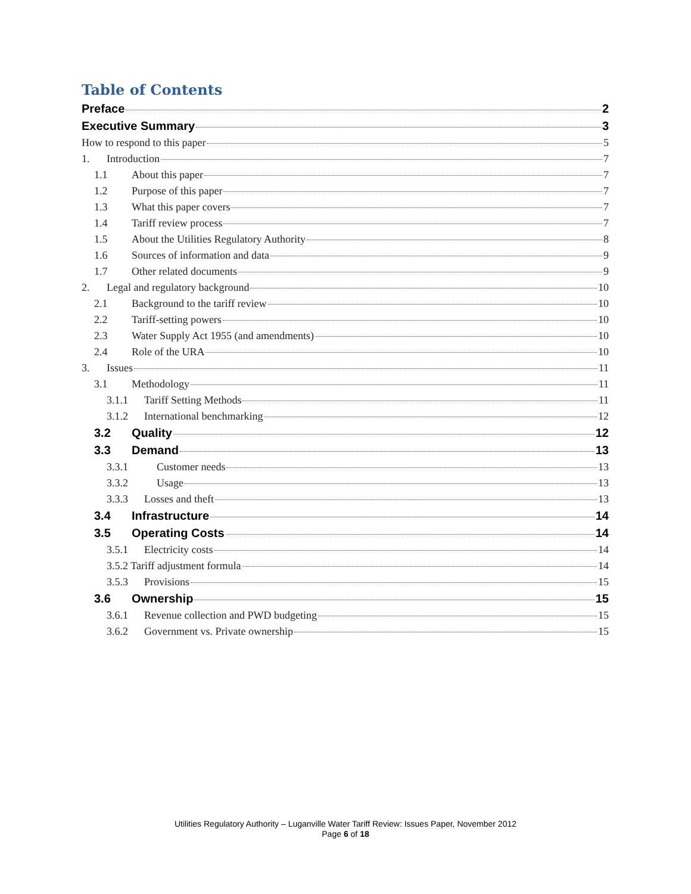Table of Contents
Preface 2
Executive Summary 3
How to respond to this paper 5
1. Introduction 7
1.1 About this paper 7
1.2 Purpose of this paper 7
1.3 What this paper covers 7
1.4 Tariff review process 7
1.5 About the Utilities Regulatory Authority 8
1.6 Sources of information and data 9
1.7 Other related documents 9
2. Legal and regulatory background 10
2.1 Background to the tariff review 10
2.2 Tariff-setting powers 10
2.3 Water Supply Act 1955 (and amendments) 10
2.4 Role of the URA 10
3. Issues 11
3.1 Methodology 11
3.1.1 Tariff Setting Methods 11
3.1.2 International benchmarking 12
3.2 Quality 12
3.3 Demand 13
3.3.1 Customer needs 13
3.3.2 Usage 13
3.3.3 Losses and theft 13
3.4 Infrastructure 14
3.5 Operating Costs 14
3.5.1 Electricity costs 14
3.5.2 Tariff adjustment formula 14
3.5.3 Provisions 15
3.6 Ownership 15
3.6.1 Revenue collection and PWD budgeting 15
3.6.2 Government vs. Private ownership 15
Utilities Regulatory Authority – Luganville Water Tariff Review: Issues Paper, November 2012
Page 6 of 18